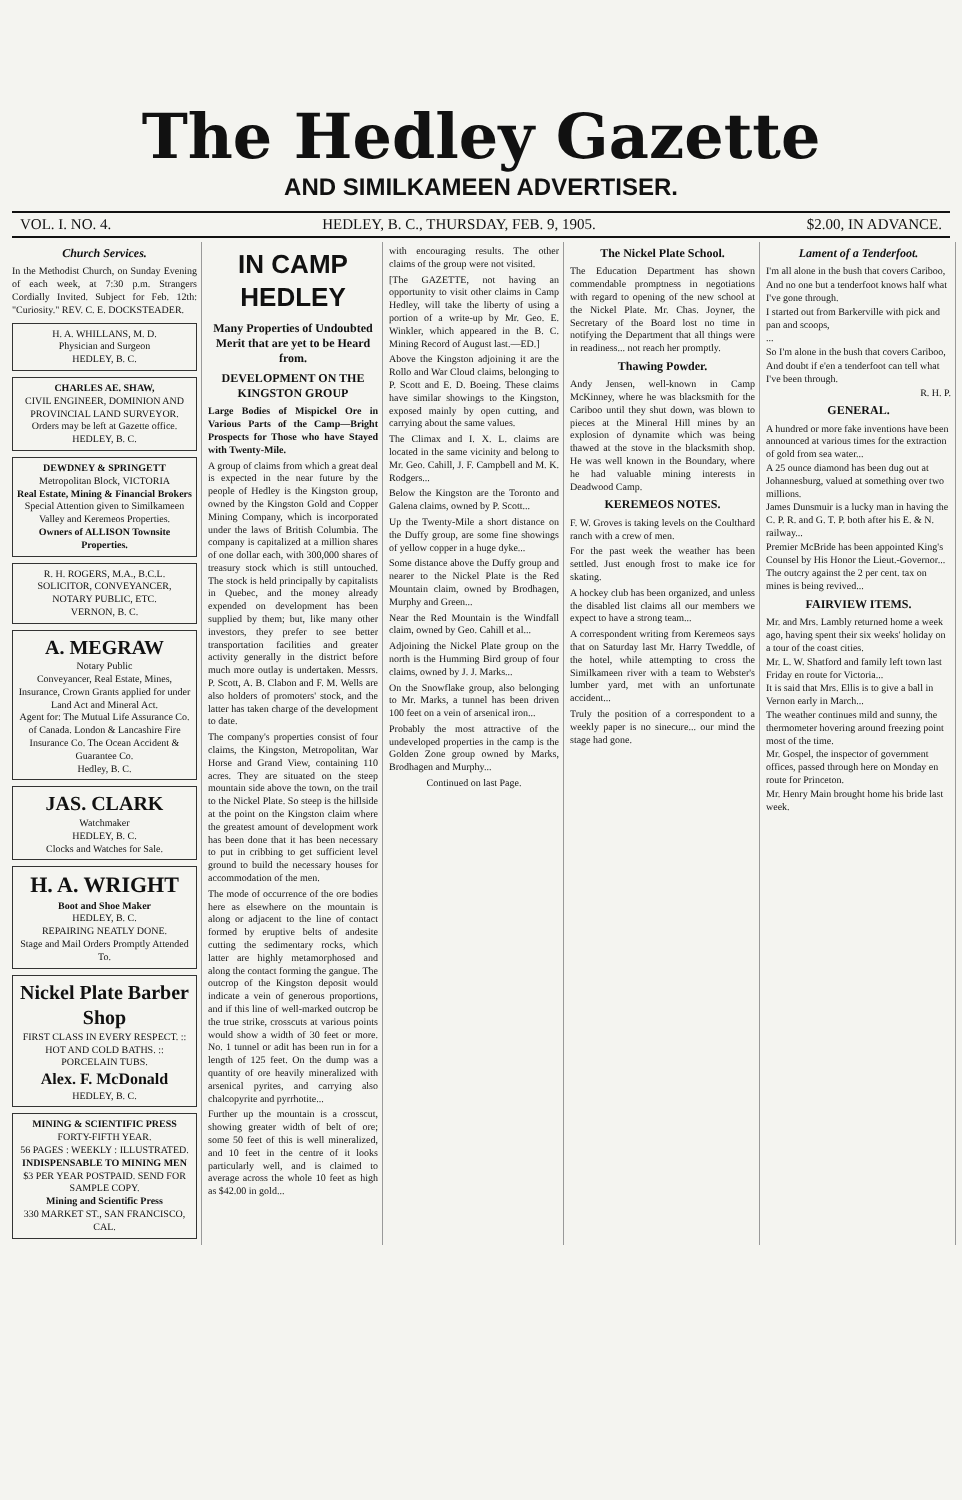The Hedley Gazette
AND SIMILKAMEEN ADVERTISER.
VOL. I. NO. 4. HEDLEY, B. C., THURSDAY, FEB. 9, 1905. $2.00, IN ADVANCE.
Church Services.
In the Methodist Church, on Sunday Evening of each week, at 7:30 p.m. Strangers Cordially Invited. Subject for Feb. 12th: "Curiosity." REV. C. E. DOCKSTEADER.
H. A. WHILLANS, M. D.
Physician and Surgeon
HEDLEY, B. C.
CHARLES AE. SHAW,
CIVIL ENGINEER, DOMINION AND PROVINCIAL LAND SURVEYOR.
Orders may be left at Gazette office.
HEDLEY, B. C.
DEWDNEY & SPRINGETT
Metropolitan Block, VICTORIA
Real Estate, Mining & Financial Brokers
Special Attention given to Similkameen Valley and Keremeos Properties.
Owners of ALLISON Townsite Properties.
R. H. ROGERS, M.A., B.C.L.
SOLICITOR, CONVEYANCER, NOTARY PUBLIC, ETC.
VERNON, B. C.
A. MEGRAW
Notary Public
Conveyancer, Real Estate, Mines, Insurance, Crown Grants applied for under Land Act and Mineral Act.
Agent for: The Mutual Life Assurance Co. of Canada. London & Lancashire Fire Insurance Co. The Ocean Accident & Guarantee Co.
Hedley, B. C.
JAS. CLARK
Watchmaker
HEDLEY, B. C.
Clocks and Watches for Sale.
H. A. WRIGHT
Boot and Shoe Maker
HEDLEY, B. C.
REPAIRING NEATLY DONE.
Stage and Mail Orders Promptly Attended To.
Nickel Plate Barber Shop
FIRST CLASS IN EVERY RESPECT. :: HOT AND COLD BATHS. :: PORCELAIN TUBS.
Alex. F. McDonald
HEDLEY, B. C.
MINING & SCIENTIFIC PRESS
FORTY-FIFTH YEAR.
56 PAGES : WEEKLY : ILLUSTRATED.
INDISPENSABLE TO MINING MEN
$3 PER YEAR POSTPAID. SEND FOR SAMPLE COPY.
Mining and Scientific Press
330 MARKET ST., SAN FRANCISCO, CAL.
IN CAMP HEDLEY
Many Properties of Undoubted Merit that are yet to be Heard from.
DEVELOPMENT ON THE KINGSTON GROUP
Large Bodies of Mispickel Ore in Various Parts of the Camp—Bright Prospects for Those who have Stayed with Twenty-Mile.
A group of claims from which a great deal is expected in the near future by the people of Hedley is the Kingston group, owned by the Kingston Gold and Copper Mining Company, which is incorporated under the laws of British Columbia. The company is capitalized at a million shares of one dollar each, with 300,000 shares of treasury stock which is still untouched. The stock is held principally by capitalists in Quebec, and the money already expended on development has been supplied by them; but, like many other investors, they prefer to see better transportation facilities and greater activity generally in the district before much more outlay is undertaken. Messrs. P. Scott, A. B. Clabon and F. M. Wells are also holders of promoters' stock, and the latter has taken charge of the development to date.
The company's properties consist of four claims, the Kingston, Metropolitan, War Horse and Grand View, containing 110 acres. They are situated on the steep mountain side above the town, on the trail to the Nickel Plate. So steep is the hillside at the point on the Kingston claim where the greatest amount of development work has been done that it has been necessary to put in cribbing to get sufficient level ground to build the necessary houses for accommodation of the men.
The mode of occurrence of the ore bodies here as elsewhere on the mountain is along or adjacent to the line of contact formed by eruptive belts of andesite cutting the sedimentary rocks, which latter are highly metamorphosed and along the contact forming the gangue. The outcrop of the Kingston deposit would indicate a vein of generous proportions, and if this line of well-marked outcrop be the true strike, crosscuts at various points would show a width of 30 feet or more. No. 1 tunnel or adit has been run in for a length of 125 feet. On the dump was a quantity of ore heavily mineralized with arsenical pyrites, and carrying also chalcopyrite and pyrrhotite...
Further up the mountain is a crosscut, showing greater width of belt of ore; some 50 feet of this is well mineralized, and 10 feet in the centre of it looks particularly well, and is claimed to average across the whole 10 feet as high as $42.00 in gold...
with encouraging results. The other claims of the group were not visited.
[The GAZETTE, not having an opportunity to visit other claims in Camp Hedley, will take the liberty of using a portion of a write-up by Mr. Geo. E. Winkler, which appeared in the B. C. Mining Record of August last.—ED.]
Above the Kingston adjoining it are the Rollo and War Cloud claims, belonging to P. Scott and E. D. Boeing. These claims have similar showings to the Kingston, exposed mainly by open cutting, and carrying about the same values.
The Climax and I. X. L. claims are located in the same vicinity and belong to Mr. Geo. Cahill, J. F. Campbell and M. K. Rodgers...
Below the Kingston are the Toronto and Galena claims, owned by P. Scott...
Up the Twenty-Mile a short distance on the Duffy group, are some fine showings of yellow copper in a huge dyke...
Some distance above the Duffy group and nearer to the Nickel Plate is the Red Mountain claim, owned by Brodhagen, Murphy and Green...
Near the Red Mountain is the Windfall claim, owned by Geo. Cahill et al...
Adjoining the Nickel Plate group on the north is the Humming Bird group of four claims, owned by J. J. Marks...
On the Snowflake group, also belonging to Mr. Marks, a tunnel has been driven 100 feet on a vein of arsenical iron...
Probably the most attractive of the undeveloped properties in the camp is the Golden Zone group owned by Marks, Brodhagen and Murphy...
Continued on last Page.
The Nickel Plate School.
The Education Department has shown commendable promptness in negotiations with regard to opening of the new school at the Nickel Plate. Mr. Chas. Joyner, the Secretary of the Board lost no time in notifying the Department that all things were in readiness... not reach her promptly.
Thawing Powder.
Andy Jensen, well-known in Camp McKinney, where he was blacksmith for the Cariboo until they shut down, was blown to pieces at the Mineral Hill mines by an explosion of dynamite which was being thawed at the stove in the blacksmith shop. He was well known in the Boundary, where he had valuable mining interests in Deadwood Camp.
KEREMEOS NOTES.
F. W. Groves is taking levels on the Coulthard ranch with a crew of men.
For the past week the weather has been settled. Just enough frost to make ice for skating.
A hockey club has been organized, and unless the disabled list claims all our members we expect to have a strong team...
A correspondent writing from Keremeos says that on Saturday last Mr. Harry Tweddle, of the hotel, while attempting to cross the Similkameen river with a team to Webster's lumber yard, met with an unfortunate accident...
Truly the position of a correspondent to a weekly paper is no sinecure... our mind the stage had gone.
Lament of a Tenderfoot.
I'm all alone in the bush that covers Cariboo,
And no one but a tenderfoot knows half what I've gone through.
I started out from Barkerville with pick and pan and scoops,
...
So I'm alone in the bush that covers Cariboo,
And doubt if e'en a tenderfoot can tell what I've been through.
R. H. P.
GENERAL.
A hundred or more fake inventions have been announced at various times for the extraction of gold from sea water...
A 25 ounce diamond has been dug out at Johannesburg, valued at something over two millions.
James Dunsmuir is a lucky man in having the C. P. R. and G. T. P. both after his E. & N. railway...
Premier McBride has been appointed King's Counsel by His Honor the Lieut.-Governor...
The outcry against the 2 per cent. tax on mines is being revived...
FAIRVIEW ITEMS.
Mr. and Mrs. Lambly returned home a week ago, having spent their six weeks' holiday on a tour of the coast cities.
Mr. L. W. Shatford and family left town last Friday en route for Victoria...
It is said that Mrs. Ellis is to give a ball in Vernon early in March...
The weather continues mild and sunny, the thermometer hovering around freezing point most of the time.
Mr. Gospel, the inspector of government offices, passed through here on Monday en route for Princeton.
Mr. Henry Main brought home his bride last week.